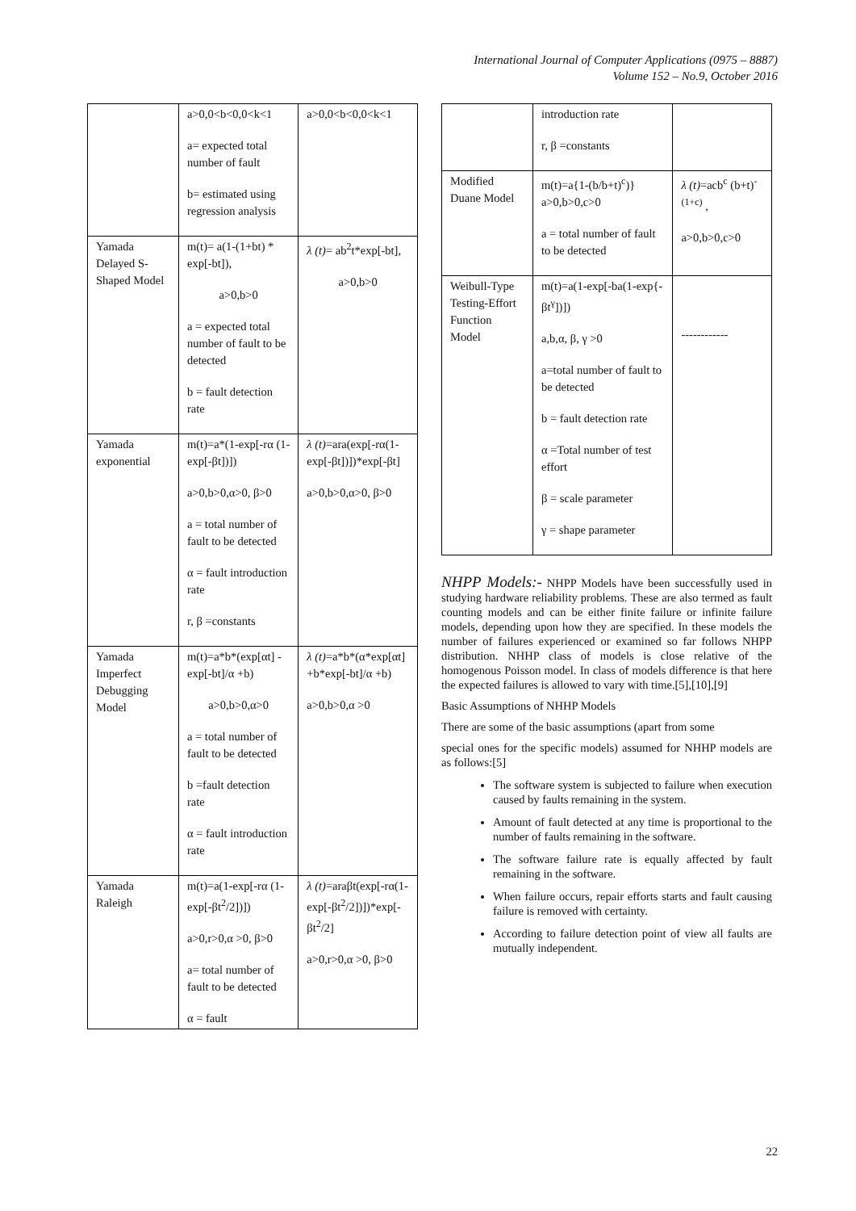International Journal of Computer Applications (0975 – 8887)
Volume 152 – No.9, October 2016
| | a>0,0<b<0,0<k<1 a= expected total number of fault b= estimated using regression analysis | a>0,0<b<0,0<k<1 |
| Yamada Delayed S-Shaped Model | m(t)= a(1-(1+bt) * exp[-bt]), a>0,b>0 a = expected total number of fault to be detected b = fault detection rate | λ (t) = ab<sup>2</sup>t*exp[-bt], a>0,b>0 |
| Yamada exponential | m(t)=a*(1-exp[-rα (1-exp[-βt])]) a>0,b>0,α>0, β>0 a = total number of fault to be detected α = fault introduction rate r, β =constants | λ (t) =ara(exp[-rα(1-exp[-βt])])*exp[-βt] a>0,b>0,α>0, β>0 |
| Yamada Imperfect Debugging Model | m(t)=a*b*(exp[αt] -exp[-bt]/α +b) a>0,b>0,α>0 a = total number of fault to be detected b =fault detection rate α = fault introduction rate | λ (t) =a*b*(α*exp[αt] +b*exp[-bt]/α +b) a>0,b>0,α >0 |
| Yamada Raleigh | m(t)=a(1-exp[-rα (1-exp[-βt<sup>2</sup>/2])]) a>0,r>0,α >0, β>0 a= total number of fault to be detected α = fault | λ (t) =araβt(exp[-rα(1-exp[-βt<sup>2</sup>/2])])*exp[-βt<sup>2</sup>/2] a>0,r>0,α >0, β>0 |
| | introduction rate r, β =constants | |
| Modified Duane Model | m(t)=a{1-(b/b+t)<sup>c</sup>)} a>0,b>0,c>0 a = total number of fault to be detected | λ (t) =acb<sup>c</sup> (b+t)<sup>-(1+c)</sup> , a>0,b>0,c>0 |
| Weibull-Type Testing-Effort Function Model | m(t)=a(1-exp[-ba(1-exp{-βt<sup>γ</sup>])]) a,b,α, β, γ >0 a=total number of fault to be detected b = fault detection rate α =Total number of test effort β = scale parameter γ = shape parameter | ------------ |
NHPP Models:- NHPP Models have been successfully used in studying hardware reliability problems. These are also termed as fault counting models and can be either finite failure or infinite failure models, depending upon how they are specified. In these models the number of failures experienced or examined so far follows NHPP distribution. NHHP class of models is close relative of the homogenous Poisson model. In class of models difference is that here the expected failures is allowed to vary with time.[5],[10],[9]
Basic Assumptions of NHHP Models
There are some of the basic assumptions (apart from some
special ones for the specific models) assumed for NHHP models are as follows:[5]
The software system is subjected to failure when execution caused by faults remaining in the system.
Amount of fault detected at any time is proportional to the number of faults remaining in the software.
The software failure rate is equally affected by fault remaining in the software.
When failure occurs, repair efforts starts and fault causing failure is removed with certainty.
According to failure detection point of view all faults are mutually independent.
22